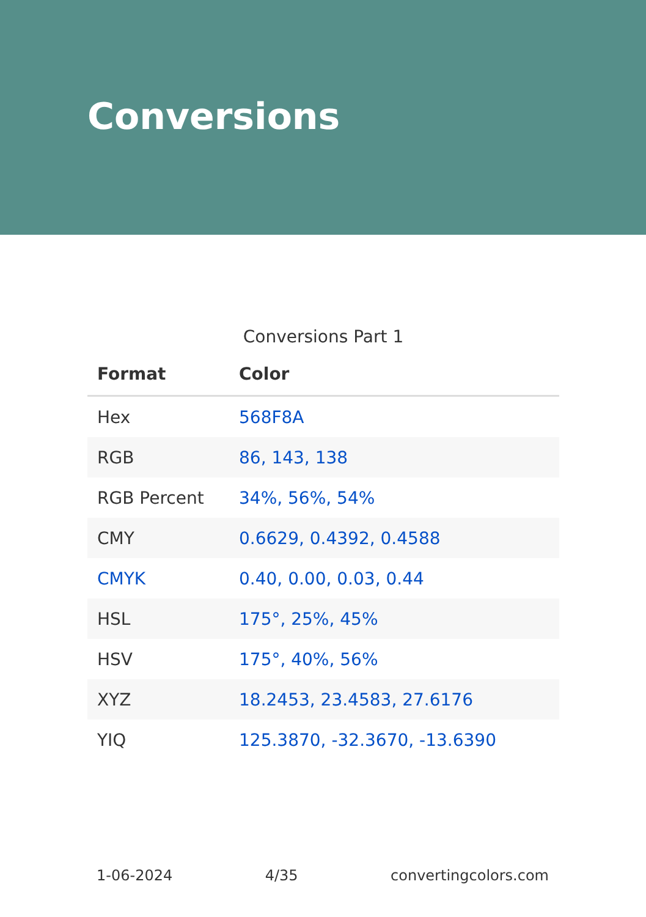Conversions
Conversions Part 1
| Format | Color |
| --- | --- |
| Hex | 568F8A |
| RGB | 86, 143, 138 |
| RGB Percent | 34%, 56%, 54% |
| CMY | 0.6629, 0.4392, 0.4588 |
| CMYK | 0.40, 0.00, 0.03, 0.44 |
| HSL | 175°, 25%, 45% |
| HSV | 175°, 40%, 56% |
| XYZ | 18.2453, 23.4583, 27.6176 |
| YIQ | 125.3870, -32.3670, -13.6390 |
1-06-2024 4/35 convertingcolors.com